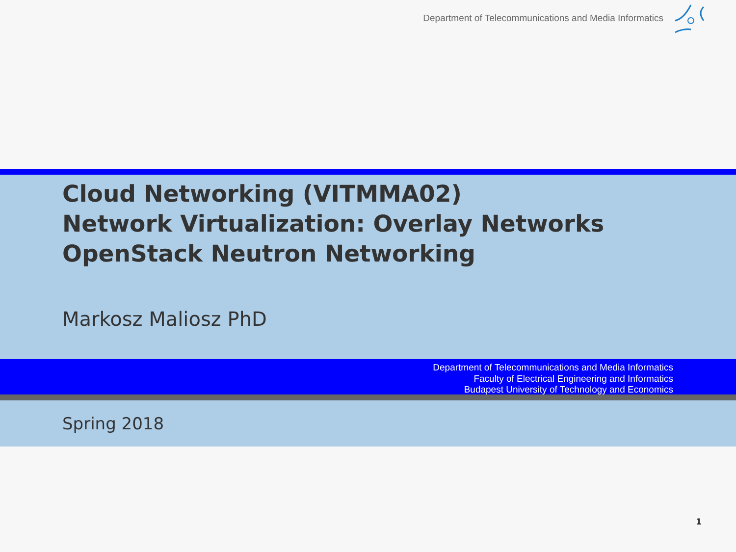Department of Telecommunications and Media Informatics
Cloud Networking (VITMMA02)
Network Virtualization: Overlay Networks
OpenStack Neutron Networking
Markosz Maliosz PhD
Department of Telecommunications and Media Informatics
Faculty of Electrical Engineering and Informatics
Budapest University of Technology and Economics
Spring 2018
1